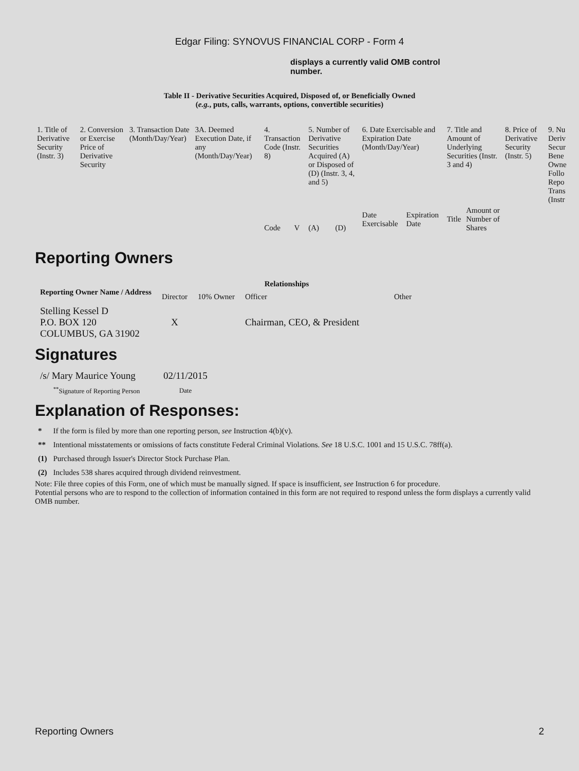Edgar Filing: SYNOVUS FINANCIAL CORP - Form 4
displays a currently valid OMB control number.
Table II - Derivative Securities Acquired, Disposed of, or Beneficially Owned
(e.g., puts, calls, warrants, options, convertible securities)
| 1. Title of Derivative Security (Instr. 3) | 2. Conversion or Exercise Price of Derivative Security | 3. Transaction Date (Month/Day/Year) | 3A. Deemed Execution Date, if any (Month/Day/Year) | 4. Transaction Code (Instr. 8) | | 5. Number of Derivative Securities Acquired (A) or Disposed of (D) (Instr. 3, 4, and 5) | | 6. Date Exercisable and Expiration Date (Month/Day/Year) | | 7. Title and Amount of Underlying Securities (Instr. 3 and 4) | | 8. Price of Derivative Security (Instr. 5) | 9. Nu Deriv Secur Bene Owne Follo Repo Trans (Instr |
| | | | | Code | V | (A) | (D) | Date Exercisable | Expiration Date | Title | Amount or Number of Shares | | |
Reporting Owners
| Reporting Owner Name / Address | Relationships | | | |
| --- | --- | --- | --- | --- |
| | Director | 10% Owner | Officer | Other |
| Stelling Kessel D P.O. BOX 120 COLUMBUS, GA 31902 | X | | Chairman, CEO, & President | |
Signatures
| /s/ Mary Maurice Young | 02/11/2015 |
| <sup>**</sup> Signature of Reporting Person | Date |
Explanation of Responses:
| * | If the form is filed by more than one reporting person, see Instruction 4(b)(v). |
| ** | Intentional misstatements or omissions of facts constitute Federal Criminal Violations. See 18 U.S.C. 1001 and 15 U.S.C. 78ff(a). |
| (1) | Purchased through Issuer's Director Stock Purchase Plan. |
| (2) | Includes 538 shares acquired through dividend reinvestment. |
Note: File three copies of this Form, one of which must be manually signed. If space is insufficient, see Instruction 6 for procedure.
Potential persons who are to respond to the collection of information contained in this form are not required to respond unless the form displays a currently valid OMB number.
Reporting Owners 2